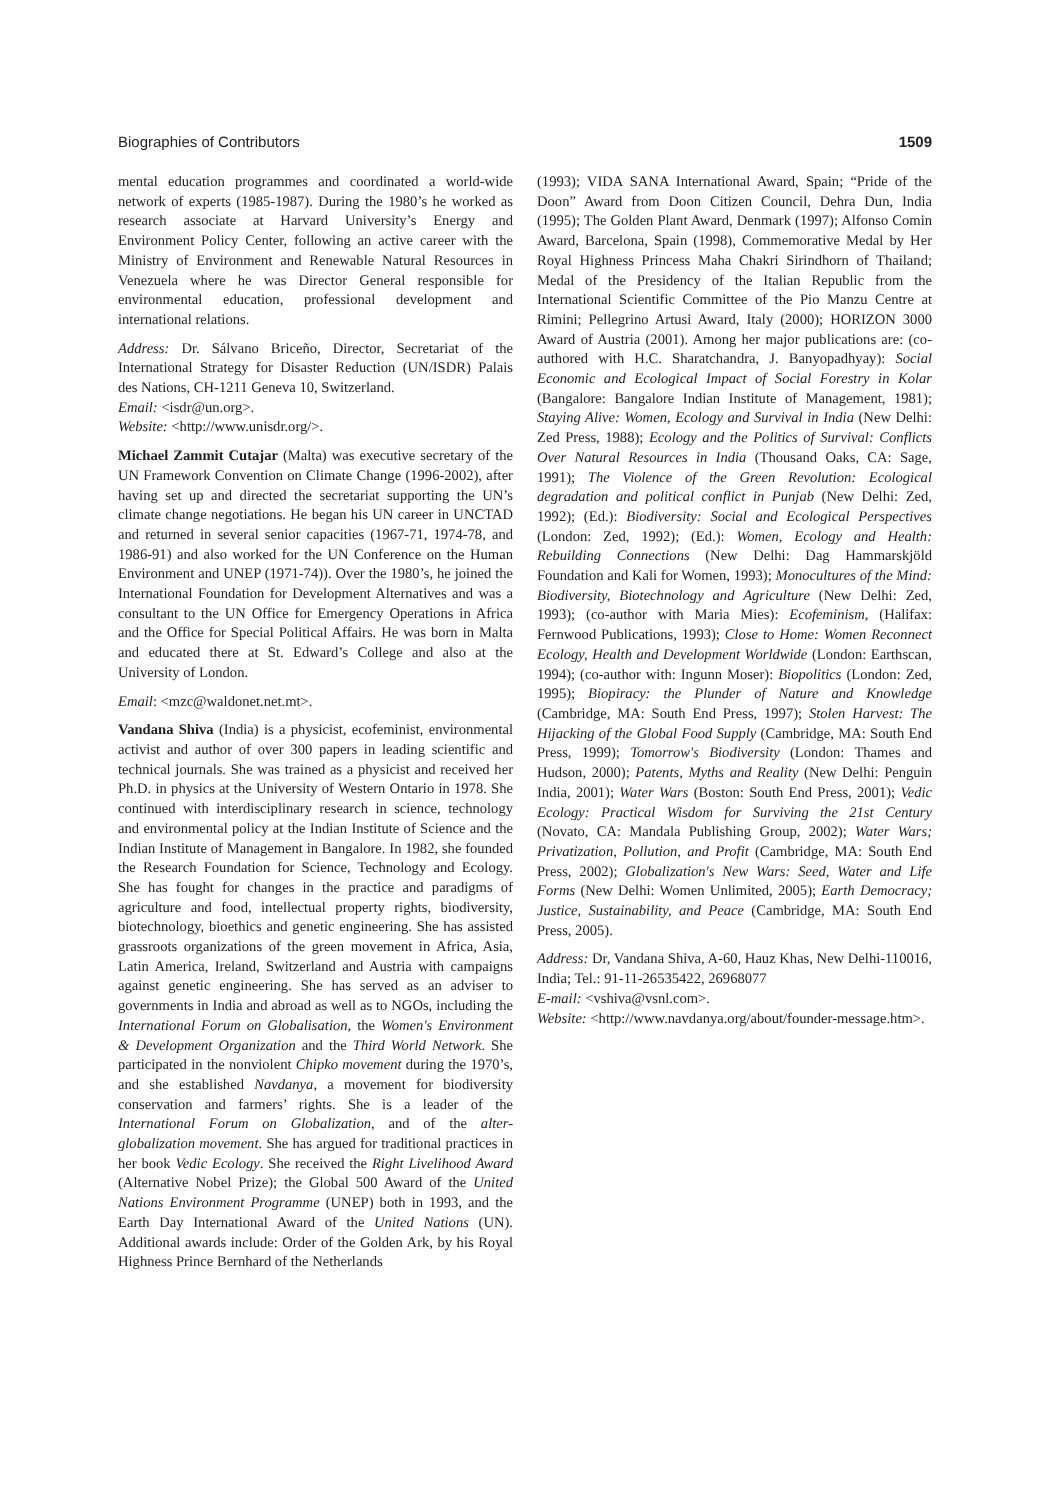Biographies of Contributors 1509
mental education programmes and coordinated a world-wide network of experts (1985-1987). During the 1980’s he worked as research associate at Harvard University’s Energy and Environment Policy Center, following an active career with the Ministry of Environment and Renewable Natural Resources in Venezuela where he was Director General responsible for environmental education, professional development and international relations.
Address: Dr. Sálvano Briceño, Director, Secretariat of the International Strategy for Disaster Reduction (UN/ISDR) Palais des Nations, CH-1211 Geneva 10, Switzerland.
Email: <isdr@un.org>.
Website: <http://www.unisdr.org/>.
Michael Zammit Cutajar (Malta) was executive secretary of the UN Framework Convention on Climate Change (1996-2002), after having set up and directed the secretariat supporting the UN’s climate change negotiations. He began his UN career in UNCTAD and returned in several senior capacities (1967-71, 1974-78, and 1986-91) and also worked for the UN Conference on the Human Environment and UNEP (1971-74)). Over the 1980’s, he joined the International Foundation for Development Alternatives and was a consultant to the UN Office for Emergency Operations in Africa and the Office for Special Political Affairs. He was born in Malta and educated there at St. Edward’s College and also at the University of London.
Email: <mzc@waldonet.net.mt>.
Vandana Shiva (India) is a physicist, ecofeminist, environmental activist and author of over 300 papers in leading scientific and technical journals. She was trained as a physicist and received her Ph.D. in physics at the University of Western Ontario in 1978. She continued with interdisciplinary research in science, technology and environmental policy at the Indian Institute of Science and the Indian Institute of Management in Bangalore. In 1982, she founded the Research Foundation for Science, Technology and Ecology. She has fought for changes in the practice and paradigms of agriculture and food, intellectual property rights, biodiversity, biotechnology, bioethics and genetic engineering. She has assisted grassroots organizations of the green movement in Africa, Asia, Latin America, Ireland, Switzerland and Austria with campaigns against genetic engineering. She has served as an adviser to governments in India and abroad as well as to NGOs, including the International Forum on Globalisation, the Women's Environment & Development Organization and the Third World Network. She participated in the nonviolent Chipko movement during the 1970’s, and she established Navdanya, a movement for biodiversity conservation and farmers’ rights. She is a leader of the International Forum on Globalization, and of the alter-globalization movement. She has argued for traditional practices in her book Vedic Ecology. She received the Right Livelihood Award (Alternative Nobel Prize); the Global 500 Award of the United Nations Environment Programme (UNEP) both in 1993, and the Earth Day International Award of the United Nations (UN). Additional awards include: Order of the Golden Ark, by his Royal Highness Prince Bernhard of the Netherlands
(1993); VIDA SANA International Award, Spain; “Pride of the Doon” Award from Doon Citizen Council, Dehra Dun, India (1995); The Golden Plant Award, Denmark (1997); Alfonso Comin Award, Barcelona, Spain (1998), Commemorative Medal by Her Royal Highness Princess Maha Chakri Sirindhorn of Thailand; Medal of the Presidency of the Italian Republic from the International Scientific Committee of the Pio Manzu Centre at Rimini; Pellegrino Artusi Award, Italy (2000); HORIZON 3000 Award of Austria (2001). Among her major publications are: (co-authored with H.C. Sharatchandra, J. Banyopadhyay): Social Economic and Ecological Impact of Social Forestry in Kolar (Bangalore: Bangalore Indian Institute of Management, 1981); Staying Alive: Women, Ecology and Survival in India (New Delhi: Zed Press, 1988); Ecology and the Politics of Survival: Conflicts Over Natural Resources in India (Thousand Oaks, CA: Sage, 1991); The Violence of the Green Revolution: Ecological degradation and political conflict in Punjab (New Delhi: Zed, 1992); (Ed.): Biodiversity: Social and Ecological Perspectives (London: Zed, 1992); (Ed.): Women, Ecology and Health: Rebuilding Connections (New Delhi: Dag Hammarskjöld Foundation and Kali for Women, 1993); Monocultures of the Mind: Biodiversity, Biotechnology and Agriculture (New Delhi: Zed, 1993); (co-author with Maria Mies): Ecofeminism, (Halifax: Fernwood Publications, 1993); Close to Home: Women Reconnect Ecology, Health and Development Worldwide (London: Earthscan, 1994); (co-author with: Ingunn Moser): Biopolitics (London: Zed, 1995); Biopiracy: the Plunder of Nature and Knowledge (Cambridge, MA: South End Press, 1997); Stolen Harvest: The Hijacking of the Global Food Supply (Cambridge, MA: South End Press, 1999); Tomorrow's Biodiversity (London: Thames and Hudson, 2000); Patents, Myths and Reality (New Delhi: Penguin India, 2001); Water Wars (Boston: South End Press, 2001); Vedic Ecology: Practical Wisdom for Surviving the 21st Century (Novato, CA: Mandala Publishing Group, 2002); Water Wars; Privatization, Pollution, and Profit (Cambridge, MA: South End Press, 2002); Globalization's New Wars: Seed, Water and Life Forms (New Delhi: Women Unlimited, 2005); Earth Democracy; Justice, Sustainability, and Peace (Cambridge, MA: South End Press, 2005).
Address: Dr, Vandana Shiva, A-60, Hauz Khas, New Delhi-110016, India; Tel.: 91-11-26535422, 26968077
E-mail: <vshiva@vsnl.com>.
Website: <http://www.navdanya.org/about/founder-message.htm>.